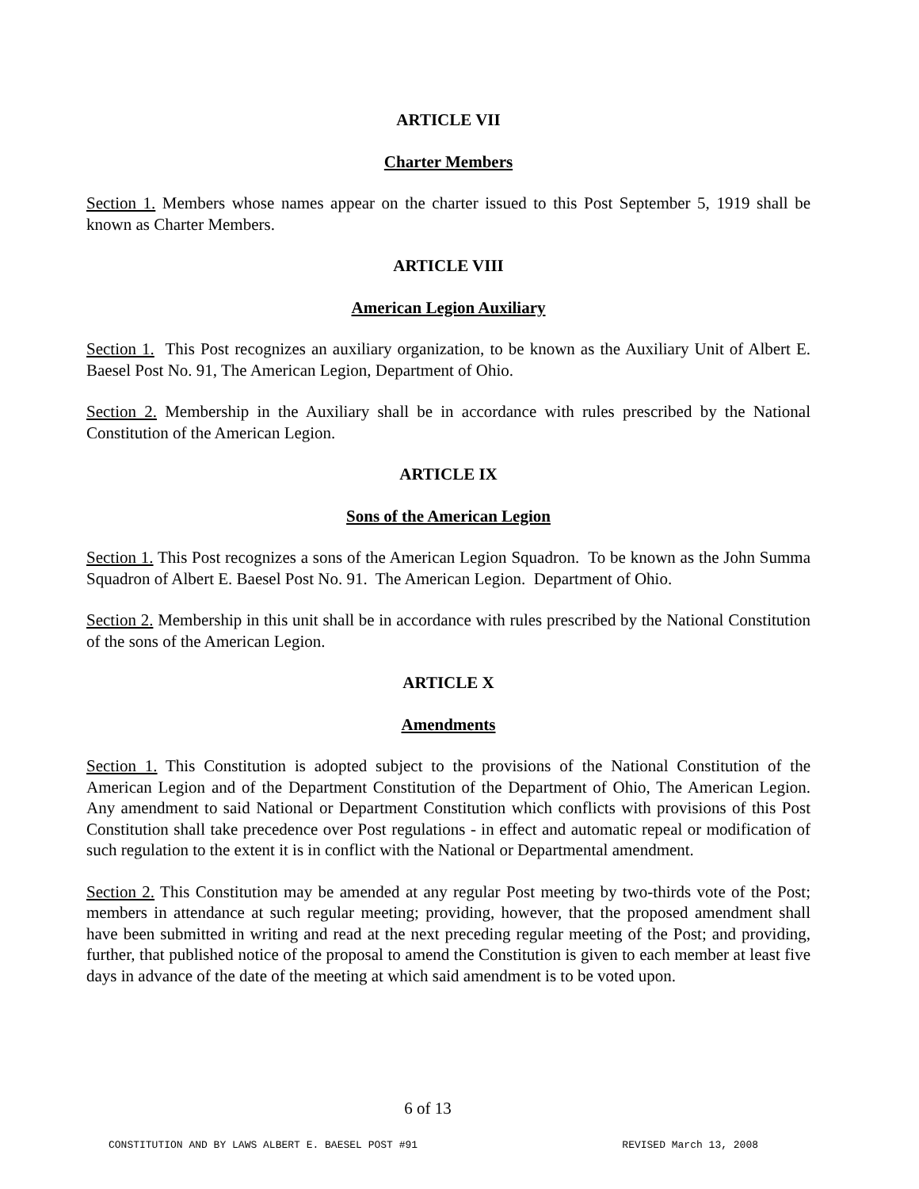ARTICLE VII
Charter Members
Section 1. Members whose names appear on the charter issued to this Post September 5, 1919 shall be known as Charter Members.
ARTICLE VIII
American Legion Auxiliary
Section 1. This Post recognizes an auxiliary organization, to be known as the Auxiliary Unit of Albert E. Baesel Post No. 91, The American Legion, Department of Ohio.
Section 2. Membership in the Auxiliary shall be in accordance with rules prescribed by the National Constitution of the American Legion.
ARTICLE IX
Sons of the American Legion
Section 1. This Post recognizes a sons of the American Legion Squadron. To be known as the John Summa Squadron of Albert E. Baesel Post No. 91. The American Legion. Department of Ohio.
Section 2. Membership in this unit shall be in accordance with rules prescribed by the National Constitution of the sons of the American Legion.
ARTICLE X
Amendments
Section 1. This Constitution is adopted subject to the provisions of the National Constitution of the American Legion and of the Department Constitution of the Department of Ohio, The American Legion. Any amendment to said National or Department Constitution which conflicts with provisions of this Post Constitution shall take precedence over Post regulations - in effect and automatic repeal or modification of such regulation to the extent it is in conflict with the National or Departmental amendment.
Section 2. This Constitution may be amended at any regular Post meeting by two-thirds vote of the Post; members in attendance at such regular meeting; providing, however, that the proposed amendment shall have been submitted in writing and read at the next preceding regular meeting of the Post; and providing, further, that published notice of the proposal to amend the Constitution is given to each member at least five days in advance of the date of the meeting at which said amendment is to be voted upon.
6 of 13
CONSTITUTION AND BY LAWS ALBERT E. BAESEL POST #91 REVISED March 13, 2008